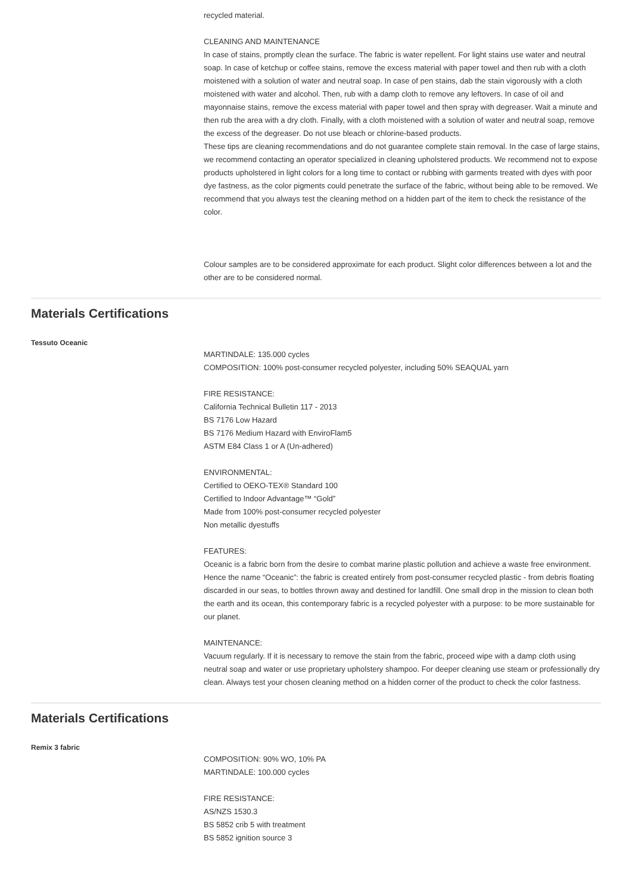recycled material.
CLEANING AND MAINTENANCE
In case of stains, promptly clean the surface. The fabric is water repellent. For light stains use water and neutral soap. In case of ketchup or coffee stains, remove the excess material with paper towel and then rub with a cloth moistened with a solution of water and neutral soap. In case of pen stains, dab the stain vigorously with a cloth moistened with water and alcohol. Then, rub with a damp cloth to remove any leftovers. In case of oil and mayonnaise stains, remove the excess material with paper towel and then spray with degreaser. Wait a minute and then rub the area with a dry cloth. Finally, with a cloth moistened with a solution of water and neutral soap, remove the excess of the degreaser. Do not use bleach or chlorine-based products.
These tips are cleaning recommendations and do not guarantee complete stain removal. In the case of large stains, we recommend contacting an operator specialized in cleaning upholstered products. We recommend not to expose products upholstered in light colors for a long time to contact or rubbing with garments treated with dyes with poor dye fastness, as the color pigments could penetrate the surface of the fabric, without being able to be removed. We recommend that you always test the cleaning method on a hidden part of the item to check the resistance of the color.
Colour samples are to be considered approximate for each product. Slight color differences between a lot and the other are to be considered normal.
Materials Certifications
Tessuto Oceanic
MARTINDALE: 135.000 cycles
COMPOSITION: 100% post-consumer recycled polyester, including 50% SEAQUAL yarn
FIRE RESISTANCE:
California Technical Bulletin 117 - 2013
BS 7176 Low Hazard
BS 7176 Medium Hazard with EnviroFlam5
ASTM E84 Class 1 or A (Un-adhered)
ENVIRONMENTAL:
Certified to OEKO-TEX® Standard 100
Certified to Indoor Advantage™ “Gold”
Made from 100% post-consumer recycled polyester
Non metallic dyestuffs
FEATURES:
Oceanic is a fabric born from the desire to combat marine plastic pollution and achieve a waste free environment. Hence the name “Oceanic”: the fabric is created entirely from post-consumer recycled plastic - from debris floating discarded in our seas, to bottles thrown away and destined for landfill. One small drop in the mission to clean both the earth and its ocean, this contemporary fabric is a recycled polyester with a purpose: to be more sustainable for our planet.
MAINTENANCE:
Vacuum regularly. If it is necessary to remove the stain from the fabric, proceed wipe with a damp cloth using neutral soap and water or use proprietary upholstery shampoo. For deeper cleaning use steam or professionally dry clean. Always test your chosen cleaning method on a hidden corner of the product to check the color fastness.
Materials Certifications
Remix 3 fabric
COMPOSITION: 90% WO, 10% PA
MARTINDALE: 100.000 cycles
FIRE RESISTANCE:
AS/NZS 1530.3
BS 5852 crib 5 with treatment
BS 5852 ignition source 3